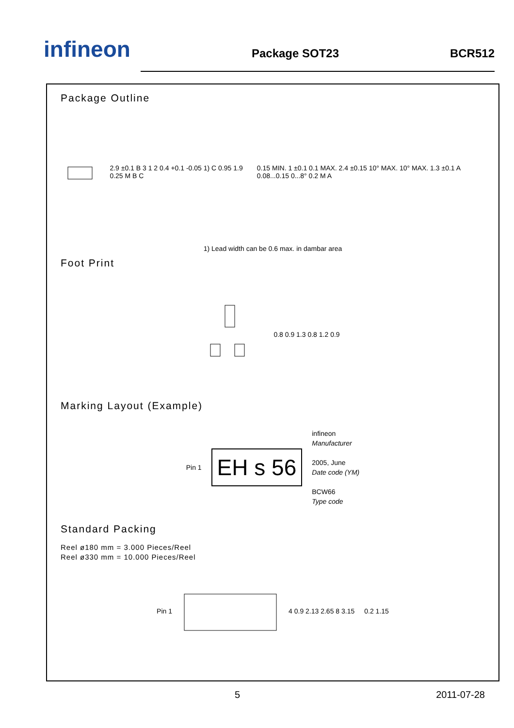infineon
Package SOT23
BCR512
Package Outline
2.9 ±0.1 B 3 1 2 0.4 +0.1 -0.05 1) C 0.95 1.9 0.25 M B C
0.15 MIN. 1 ±0.1 0.1 MAX. 2.4 ±0.15 10° MAX. 10° MAX. 1.3 ±0.1 A 0.08...0.15 0...8° 0.2 M A
1) Lead width can be 0.6 max. in dambar area
Foot Print
0.8 0.9 1.3 0.8 1.2 0.9
Marking Layout (Example)
Pin 1
EH s 56
infineon
Manufacturer
2005, June
Date code (YM)
BCW66
Type code
Standard Packing
Reel ø180 mm = 3.000 Pieces/Reel
Reel ø330 mm = 10.000 Pieces/Reel
Pin 1 4 0.9 2.13 2.65 8 3.15 0.2 1.15
5 2011-07-28